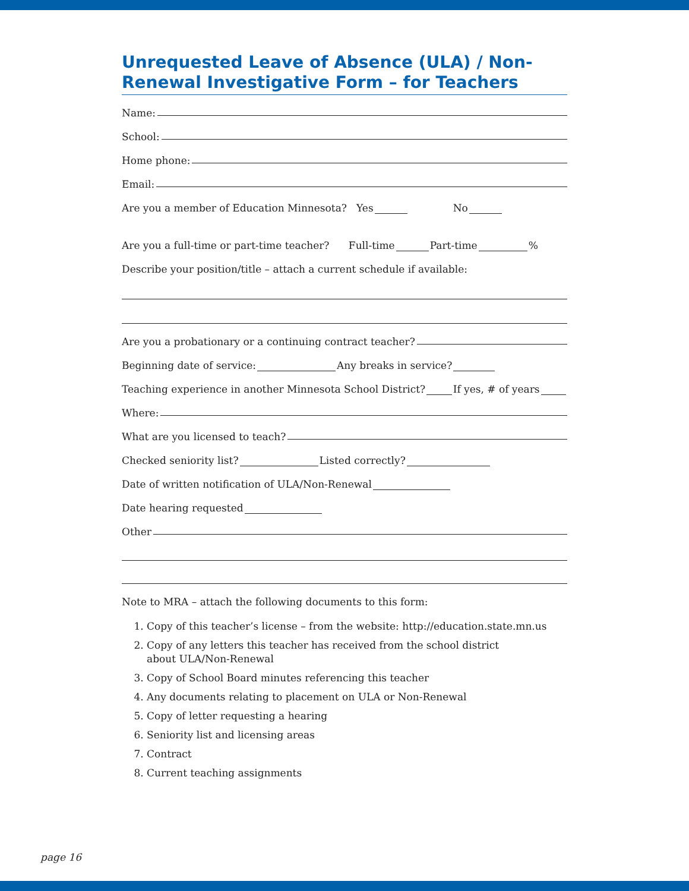Unrequested Leave of Absence (ULA) / Non-Renewal Investigative Form – for Teachers
Name:
School:
Home phone:
Email:
Are you a member of Education Minnesota? Yes No
Are you a full-time or part-time teacher? Full-time Part-time %
Describe your position/title – attach a current schedule if available:
Are you a probationary or a continuing contract teacher?
Beginning date of service: Any breaks in service?
Teaching experience in another Minnesota School District? If yes, # of years
Where:
What are you licensed to teach?
Checked seniority list? Listed correctly?
Date of written notification of ULA/Non-Renewal
Date hearing requested
Other
Note to MRA – attach the following documents to this form:
1. Copy of this teacher’s license – from the website: http://education.state.mn.us
2. Copy of any letters this teacher has received from the school district
about ULA/Non-Renewal
3. Copy of School Board minutes referencing this teacher
4. Any documents relating to placement on ULA or Non-Renewal
5. Copy of letter requesting a hearing
6. Seniority list and licensing areas
7. Contract
8. Current teaching assignments
page 16